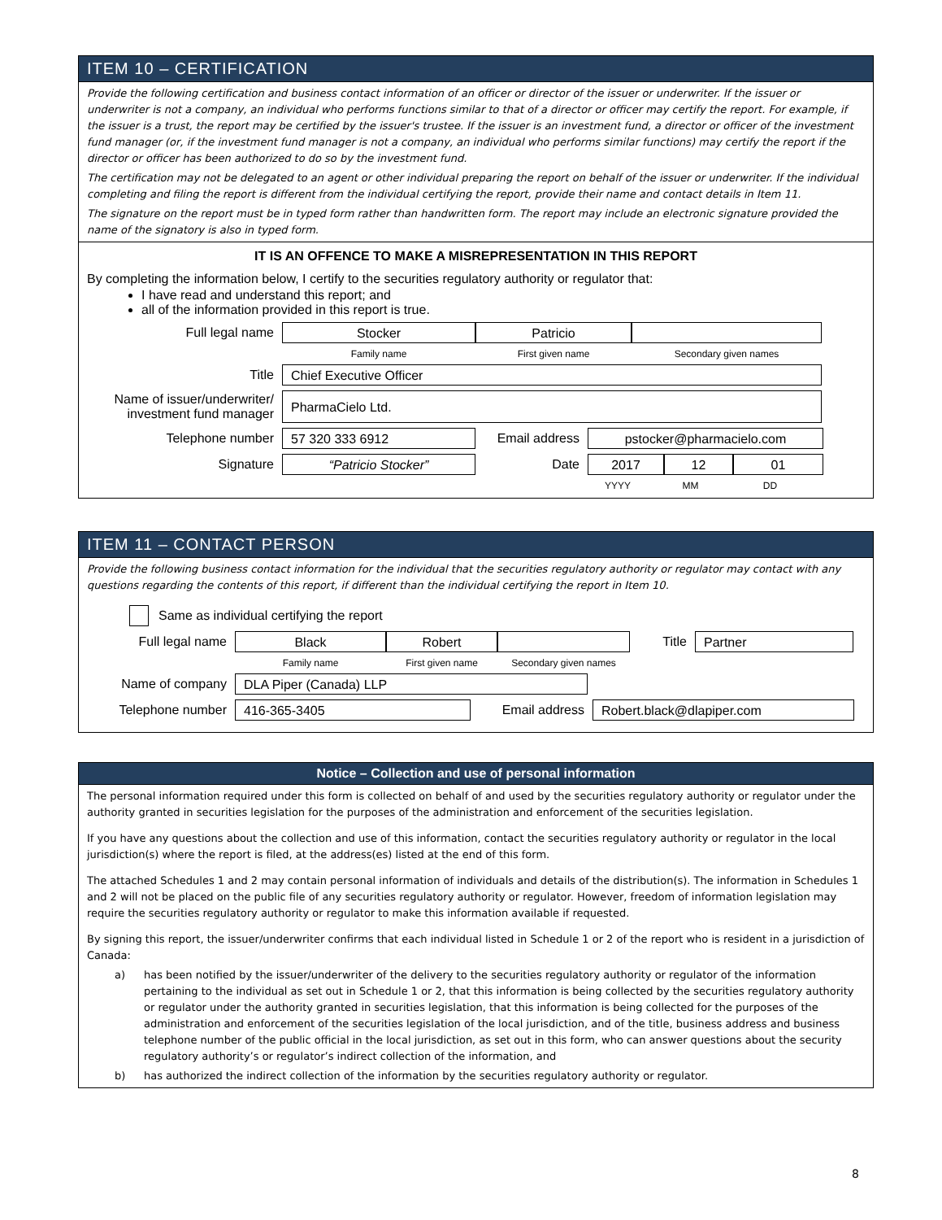ITEM 10 – CERTIFICATION
Provide the following certification and business contact information of an officer or director of the issuer or underwriter. If the issuer or underwriter is not a company, an individual who performs functions similar to that of a director or officer may certify the report. For example, if the issuer is a trust, the report may be certified by the issuer's trustee. If the issuer is an investment fund, a director or officer of the investment fund manager (or, if the investment fund manager is not a company, an individual who performs similar functions) may certify the report if the director or officer has been authorized to do so by the investment fund.
The certification may not be delegated to an agent or other individual preparing the report on behalf of the issuer or underwriter. If the individual completing and filing the report is different from the individual certifying the report, provide their name and contact details in Item 11.
The signature on the report must be in typed form rather than handwritten form. The report may include an electronic signature provided the name of the signatory is also in typed form.
IT IS AN OFFENCE TO MAKE A MISREPRESENTATION IN THIS REPORT
By completing the information below, I certify to the securities regulatory authority or regulator that:
I have read and understand this report; and
all of the information provided in this report is true.
Full legal name
Stocker Patricio
Family name First given name Secondary given names
Title
Chief Executive Officer
Name of issuer/underwriter/
investment fund manager
PharmaCielo Ltd.
Telephone number
57 320 333 6912
Email address
pstocker@pharmacielo.com
Signature
“Patricio Stocker”
Date
2017 12 01
YYYY MM DD
ITEM 11 – CONTACT PERSON
Provide the following business contact information for the individual that the securities regulatory authority or regulator may contact with any questions regarding the contents of this report, if different than the individual certifying the report in Item 10.
Same as individual certifying the report
Full legal name
Black Robert
Title
Partner
Family name First given name Secondary given names
Name of company
DLA Piper (Canada) LLP
Telephone number
416-365-3405
Email address
Robert.black@dlapiper.com
Notice – Collection and use of personal information
The personal information required under this form is collected on behalf of and used by the securities regulatory authority or regulator under the authority granted in securities legislation for the purposes of the administration and enforcement of the securities legislation.
If you have any questions about the collection and use of this information, contact the securities regulatory authority or regulator in the local jurisdiction(s) where the report is filed, at the address(es) listed at the end of this form.
The attached Schedules 1 and 2 may contain personal information of individuals and details of the distribution(s). The information in Schedules 1 and 2 will not be placed on the public file of any securities regulatory authority or regulator. However, freedom of information legislation may require the securities regulatory authority or regulator to make this information available if requested.
By signing this report, the issuer/underwriter confirms that each individual listed in Schedule 1 or 2 of the report who is resident in a jurisdiction of Canada:
a) has been notified by the issuer/underwriter of the delivery to the securities regulatory authority or regulator of the information pertaining to the individual as set out in Schedule 1 or 2, that this information is being collected by the securities regulatory authority or regulator under the authority granted in securities legislation, that this information is being collected for the purposes of the administration and enforcement of the securities legislation of the local jurisdiction, and of the title, business address and business telephone number of the public official in the local jurisdiction, as set out in this form, who can answer questions about the security regulatory authority’s or regulator’s indirect collection of the information, and
b) has authorized the indirect collection of the information by the securities regulatory authority or regulator.
8